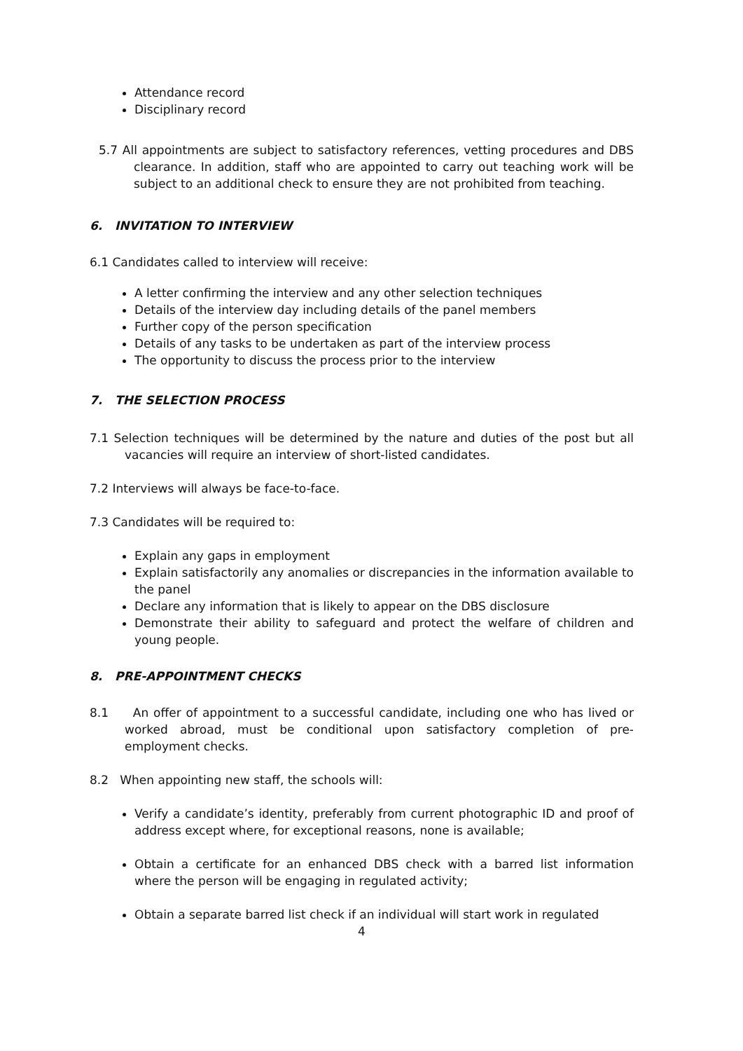Attendance record
Disciplinary record
5.7 All appointments are subject to satisfactory references, vetting procedures and DBS clearance. In addition, staff who are appointed to carry out teaching work will be subject to an additional check to ensure they are not prohibited from teaching.
6. INVITATION TO INTERVIEW
6.1 Candidates called to interview will receive:
A letter confirming the interview and any other selection techniques
Details of the interview day including details of the panel members
Further copy of the person specification
Details of any tasks to be undertaken as part of the interview process
The opportunity to discuss the process prior to the interview
7. THE SELECTION PROCESS
7.1 Selection techniques will be determined by the nature and duties of the post but all vacancies will require an interview of short-listed candidates.
7.2 Interviews will always be face-to-face.
7.3 Candidates will be required to:
Explain any gaps in employment
Explain satisfactorily any anomalies or discrepancies in the information available to the panel
Declare any information that is likely to appear on the DBS disclosure
Demonstrate their ability to safeguard and protect the welfare of children and young people.
8. PRE-APPOINTMENT CHECKS
8.1 An offer of appointment to a successful candidate, including one who has lived or worked abroad, must be conditional upon satisfactory completion of pre-employment checks.
8.2 When appointing new staff, the schools will:
Verify a candidate’s identity, preferably from current photographic ID and proof of address except where, for exceptional reasons, none is available;
Obtain a certificate for an enhanced DBS check with a barred list information where the person will be engaging in regulated activity;
Obtain a separate barred list check if an individual will start work in regulated
4